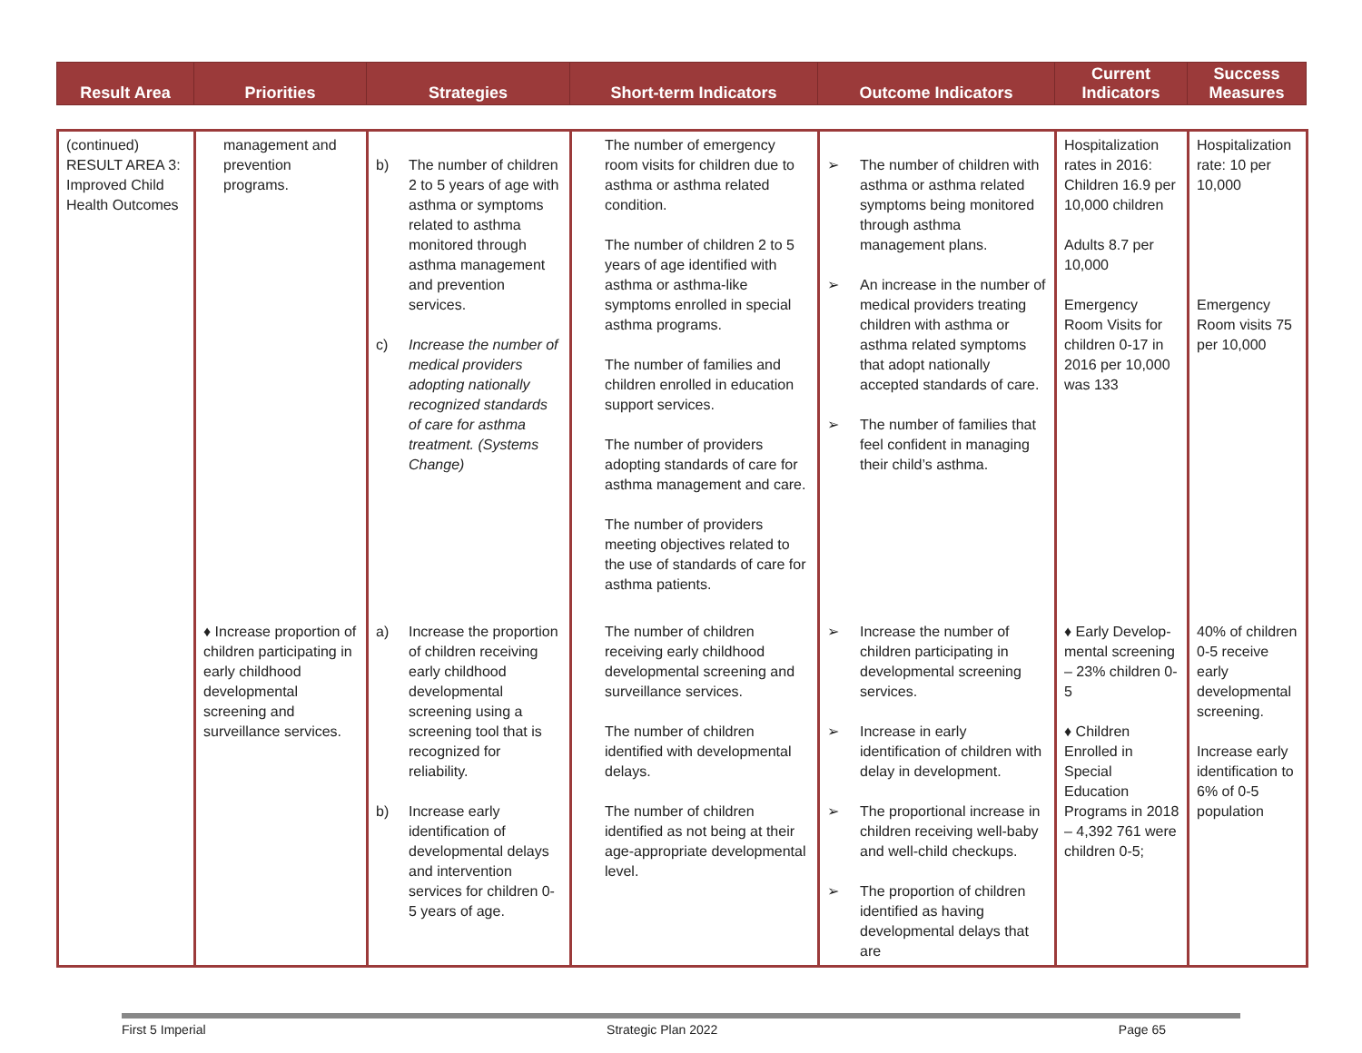| Result Area | Priorities | Strategies | Short-term Indicators | Outcome Indicators | Current Indicators | Success Measures |
| --- | --- | --- | --- | --- | --- | --- |
| (continued) RESULT AREA 3: Improved Child Health Outcomes | management and prevention programs. | b) The number of children 2 to 5 years of age with asthma or symptoms related to asthma monitored through asthma management and prevention services. c) Increase the number of medical providers adopting nationally recognized standards of care for asthma treatment. (Systems Change) | The number of emergency room visits for children due to asthma or asthma related condition. The number of children 2 to 5 years of age identified with asthma or asthma-like symptoms enrolled in special asthma programs. The number of families and children enrolled in education support services. The number of providers adopting standards of care for asthma management and care. The number of providers meeting objectives related to the use of standards of care for asthma patients. | ➢ The number of children with asthma or asthma related symptoms being monitored through asthma management plans. ➢ An increase in the number of medical providers treating children with asthma or asthma related symptoms that adopt nationally accepted standards of care. ➢ The number of families that feel confident in managing their child’s asthma. | Hospitalization rates in 2016: Children 16.9 per 10,000 children Adults 8.7 per 10,000 Emergency Room Visits for children 0-17 in 2016 per 10,000 was 133 | Hospitalization rate: 10 per 10,000 Emergency Room visits 75 per 10,000 |
| | ♦ Increase proportion of children participating in early childhood developmental screening and surveillance services. | a) Increase the proportion of children receiving early childhood developmental screening using a screening tool that is recognized for reliability. b) Increase early identification of developmental delays and intervention services for children 0-5 years of age. | The number of children receiving early childhood developmental screening and surveillance services. The number of children identified with developmental delays. The number of children identified as not being at their age-appropriate developmental level. | ➢ Increase the number of children participating in developmental screening services. ➢ Increase in early identification of children with delay in development. ➢ The proportional increase in children receiving well-baby and well-child checkups. ➢ The proportion of children identified as having developmental delays that are | ♦ Early Develop-mental screening – 23% children 0-5 ♦ Children Enrolled in Special Education Programs in 2018 – 4,392 761 were children 0-5; | 40% of children 0-5 receive early developmental screening. Increase early identification to 6% of 0-5 population |
First 5 Imperial Strategic Plan 2022 Page 65